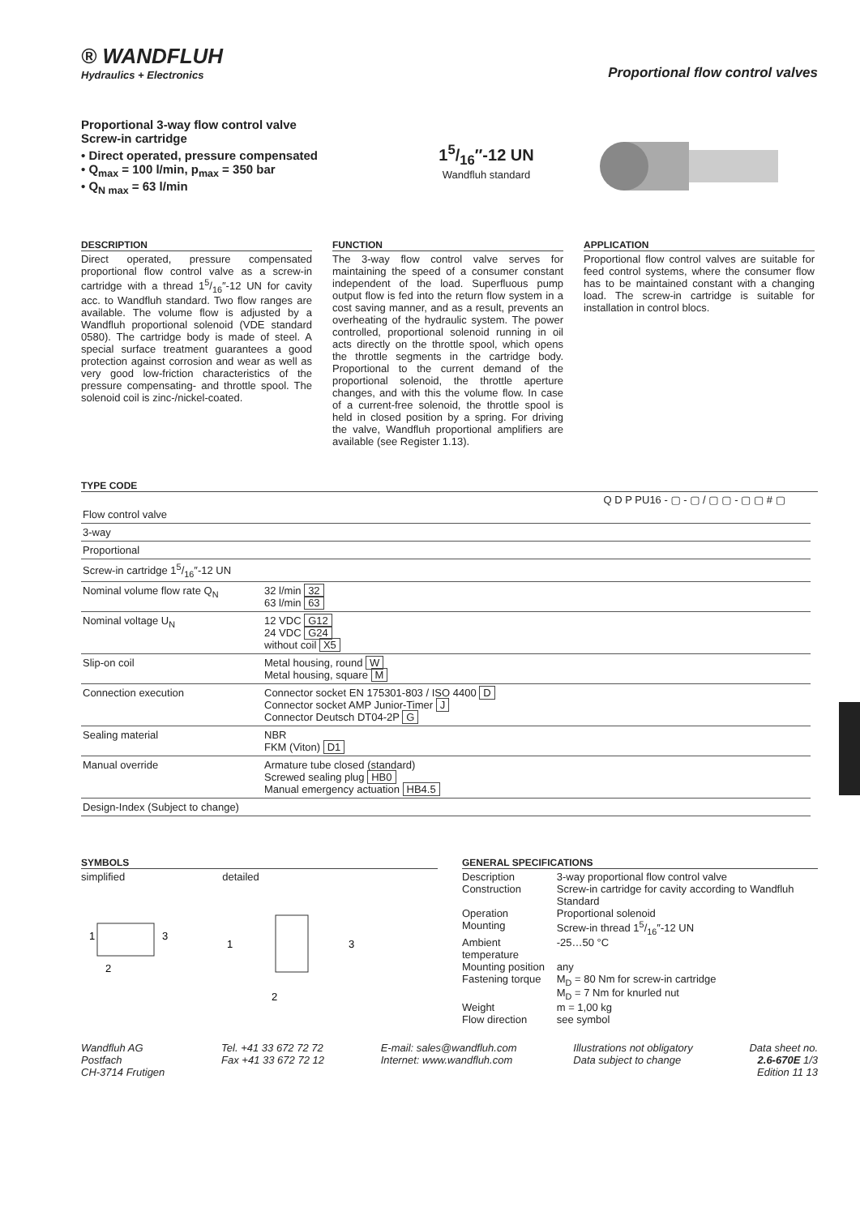® WANDFLUH
Hydraulics + Electronics
Proportional flow control valves
Proportional 3-way flow control valve
Screw-in cartridge
• Direct operated, pressure compensated
• Q<sub>max</sub> = 100 l/min, p<sub>max</sub> = 350 bar
• Q<sub>N max</sub> = 63 l/min
15/16″-12 UN
Wandfluh standard
DESCRIPTION
Direct operated, pressure compensated proportional flow control valve as a screw-in cartridge with a thread 15/16″-12 UN for cavity acc. to Wandfluh standard. Two flow ranges are available. The volume flow is adjusted by a Wandfluh proportional solenoid (VDE standard 0580). The cartridge body is made of steel. A special surface treatment guarantees a good protection against corrosion and wear as well as very good low-friction characteristics of the pressure compensating- and throttle spool. The solenoid coil is zinc-/nickel-coated.
FUNCTION
The 3-way flow control valve serves for maintaining the speed of a consumer constant independent of the load. Superfluous pump output flow is fed into the return flow system in a cost saving manner, and as a result, prevents an overheating of the hydraulic system. The power controlled, proportional solenoid running in oil acts directly on the throttle spool, which opens the throttle segments in the cartridge body. Proportional to the current demand of the proportional solenoid, the throttle aperture changes, and with this the volume flow. In case of a current-free solenoid, the throttle spool is held in closed position by a spring. For driving the valve, Wandfluh proportional amplifiers are available (see Register 1.13).
APPLICATION
Proportional flow control valves are suitable for feed control systems, where the consumer flow has to be maintained constant with a changing load. The screw-in cartridge is suitable for installation in control blocs.
TYPE CODE
Q D P PU16 - ▢ - ▢ / ▢ ▢ - ▢ ▢ # ▢
| Flow control valve | |
| 3-way | |
| Proportional | |
| Screw-in cartridge 15/16″-12 UN | |
| Nominal volume flow rate Q<sub>N</sub> | 32 l/min 32 63 l/min 63 |
| Nominal voltage U<sub>N</sub> | 12 VDC G12 24 VDC G24 without coil X5 |
| Slip-on coil | Metal housing, round W Metal housing, square M |
| Connection execution | Connector socket EN 175301-803 / ISO 4400 D Connector socket AMP Junior-Timer J Connector Deutsch DT04-2P G |
| Sealing material | NBR FKM (Viton) D1 |
| Manual override | Armature tube closed (standard) Screwed sealing plug HB0 Manual emergency actuation HB4.5 |
| Design-Index (Subject to change) | |
SYMBOLS
simplified detailed
1
3
2
1
3
2
GENERAL SPECIFICATIONS
| Description | 3-way proportional flow control valve |
| Construction | Screw-in cartridge for cavity according to Wandfluh Standard |
| Operation | Proportional solenoid |
| Mounting | Screw-in thread 15/16″-12 UN |
| Ambient temperature | -25…50 °C |
| Mounting position | any |
| Fastening torque | M<sub>D</sub> = 80 Nm for screw-in cartridge M<sub>D</sub> = 7 Nm for knurled nut |
| Weight | m = 1,00 kg |
| Flow direction | see symbol |
Wandfluh AG
Postfach
CH-3714 Frutigen
Tel. +41 33 672 72 72
Fax +41 33 672 72 12
E-mail: sales@wandfluh.com
Internet: www.wandfluh.com
Illustrations not obligatory
Data subject to change
Data sheet no.
2.6-670E 1/3
Edition 11 13